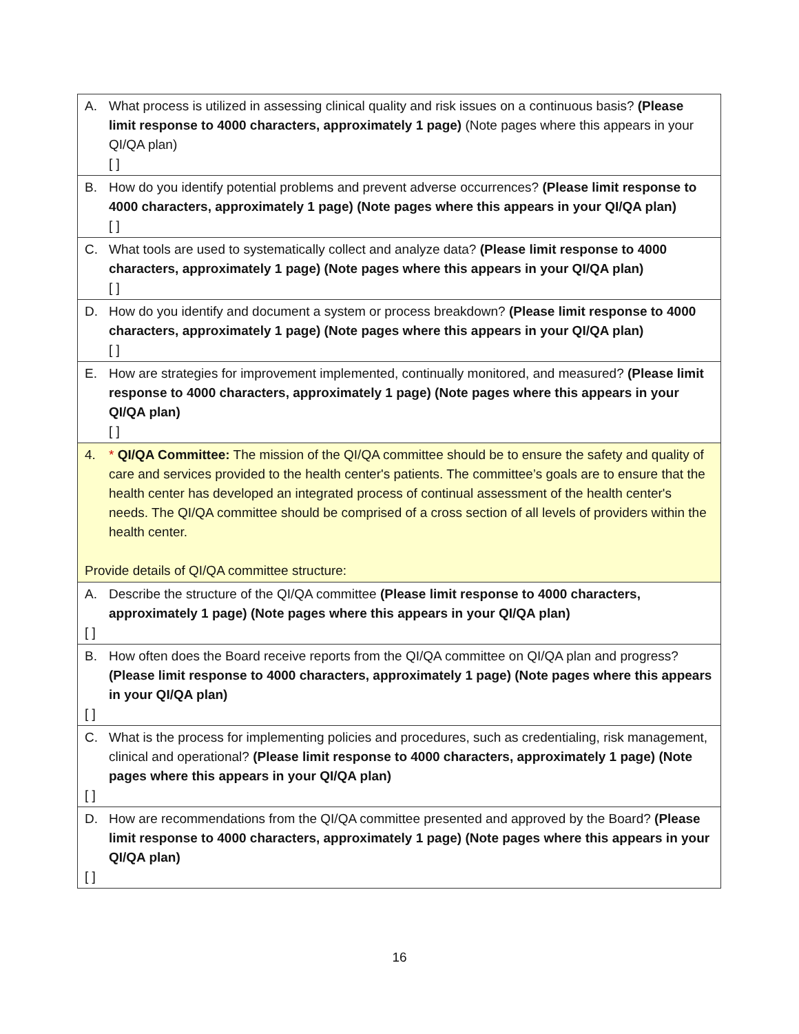| A. What process is utilized in assessing clinical quality and risk issues on a continuous basis? (Please limit response to 4000 characters, approximately 1 page) (Note pages where this appears in your QI/QA plan) [ ] |
| B. How do you identify potential problems and prevent adverse occurrences? (Please limit response to 4000 characters, approximately 1 page) (Note pages where this appears in your QI/QA plan) [ ] |
| C. What tools are used to systematically collect and analyze data? (Please limit response to 4000 characters, approximately 1 page) (Note pages where this appears in your QI/QA plan) [ ] |
| D. How do you identify and document a system or process breakdown? (Please limit response to 4000 characters, approximately 1 page) (Note pages where this appears in your QI/QA plan) [ ] |
| E. How are strategies for improvement implemented, continually monitored, and measured? (Please limit response to 4000 characters, approximately 1 page) (Note pages where this appears in your QI/QA plan) [ ] |
| 4. * QI/QA Committee: The mission of the QI/QA committee should be to ensure the safety and quality of care and services provided to the health center's patients. The committee’s goals are to ensure that the health center has developed an integrated process of continual assessment of the health center's needs. The QI/QA committee should be comprised of a cross section of all levels of providers within the health center. Provide details of QI/QA committee structure: |
| A. Describe the structure of the QI/QA committee (Please limit response to 4000 characters, approximately 1 page) (Note pages where this appears in your QI/QA plan) [ ] |
| B. How often does the Board receive reports from the QI/QA committee on QI/QA plan and progress? (Please limit response to 4000 characters, approximately 1 page) (Note pages where this appears in your QI/QA plan) [ ] |
| C. What is the process for implementing policies and procedures, such as credentialing, risk management, clinical and operational? (Please limit response to 4000 characters, approximately 1 page) (Note pages where this appears in your QI/QA plan) [ ] |
| D. How are recommendations from the QI/QA committee presented and approved by the Board? (Please limit response to 4000 characters, approximately 1 page) (Note pages where this appears in your QI/QA plan) [ ] |
16